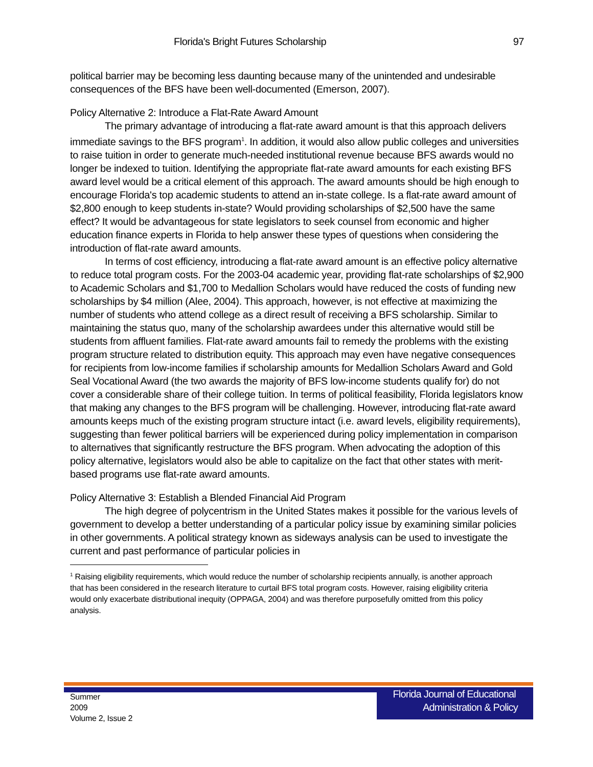Florida's Bright Futures Scholarship 97
political barrier may be becoming less daunting because many of the unintended and undesirable consequences of the BFS have been well-documented (Emerson, 2007).
Policy Alternative 2: Introduce a Flat-Rate Award Amount
The primary advantage of introducing a flat-rate award amount is that this approach delivers immediate savings to the BFS program<sup>1</sup>. In addition, it would also allow public colleges and universities to raise tuition in order to generate much-needed institutional revenue because BFS awards would no longer be indexed to tuition. Identifying the appropriate flat-rate award amounts for each existing BFS award level would be a critical element of this approach. The award amounts should be high enough to encourage Florida's top academic students to attend an in-state college. Is a flat-rate award amount of $2,800 enough to keep students in-state? Would providing scholarships of $2,500 have the same effect? It would be advantageous for state legislators to seek counsel from economic and higher education finance experts in Florida to help answer these types of questions when considering the introduction of flat-rate award amounts.
In terms of cost efficiency, introducing a flat-rate award amount is an effective policy alternative to reduce total program costs. For the 2003-04 academic year, providing flat-rate scholarships of $2,900 to Academic Scholars and $1,700 to Medallion Scholars would have reduced the costs of funding new scholarships by $4 million (Alee, 2004). This approach, however, is not effective at maximizing the number of students who attend college as a direct result of receiving a BFS scholarship. Similar to maintaining the status quo, many of the scholarship awardees under this alternative would still be students from affluent families. Flat-rate award amounts fail to remedy the problems with the existing program structure related to distribution equity. This approach may even have negative consequences for recipients from low-income families if scholarship amounts for Medallion Scholars Award and Gold Seal Vocational Award (the two awards the majority of BFS low-income students qualify for) do not cover a considerable share of their college tuition. In terms of political feasibility, Florida legislators know that making any changes to the BFS program will be challenging. However, introducing flat-rate award amounts keeps much of the existing program structure intact (i.e. award levels, eligibility requirements), suggesting than fewer political barriers will be experienced during policy implementation in comparison to alternatives that significantly restructure the BFS program. When advocating the adoption of this policy alternative, legislators would also be able to capitalize on the fact that other states with merit-based programs use flat-rate award amounts.
Policy Alternative 3: Establish a Blended Financial Aid Program
The high degree of polycentrism in the United States makes it possible for the various levels of government to develop a better understanding of a particular policy issue by examining similar policies in other governments. A political strategy known as sideways analysis can be used to investigate the current and past performance of particular policies in
<sup>1</sup> Raising eligibility requirements, which would reduce the number of scholarship recipients annually, is another approach that has been considered in the research literature to curtail BFS total program costs. However, raising eligibility criteria would only exacerbate distributional inequity (OPPAGA, 2004) and was therefore purposefully omitted from this policy analysis.
Summer
2009
Volume 2, Issue 2
Florida Journal of Educational
Administration & Policy